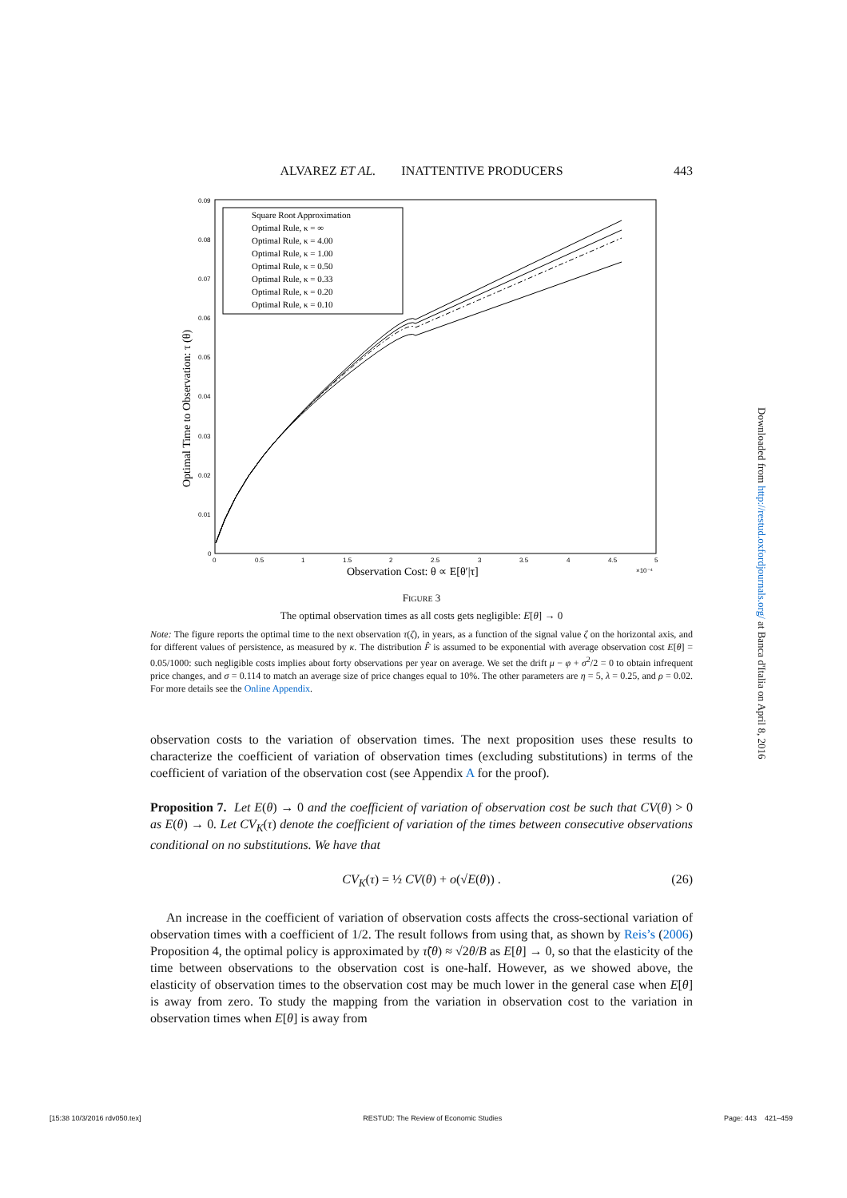ALVAREZ ET AL. INATTENTIVE PRODUCERS
443
0.09
0.08
0.07
0.06
0.05
0.04
0.03
0.02
0.01
0
0
0.5
1
1.5
2
2.5
3
3.5
4
4.5
5
×10⁻⁴
Observation Cost: θ ∝ E[θ′|τ]
Optimal Time to Observation: τ (θ)
Square Root Approximation
Optimal Rule, κ = ∞
Optimal Rule, κ = 4.00
Optimal Rule, κ = 1.00
Optimal Rule, κ = 0.50
Optimal Rule, κ = 0.33
Optimal Rule, κ = 0.20
Optimal Rule, κ = 0.10
FIGURE 3
The optimal observation times as all costs gets negligible: E[θ] → 0
Note: The figure reports the optimal time to the next observation τ(ζ), in years, as a function of the signal value ζ on the horizontal axis, and for different values of persistence, as measured by κ. The distribution F̂ is assumed to be exponential with average observation cost E[θ] = 0.05/1000: such negligible costs implies about forty observations per year on average. We set the drift μ − φ + σ<sup>2</sup>/2 = 0 to obtain infrequent price changes, and σ = 0.114 to match an average size of price changes equal to 10%. The other parameters are η = 5, λ = 0.25, and ρ = 0.02. For more details see the Online Appendix.
observation costs to the variation of observation times. The next proposition uses these results to characterize the coefficient of variation of observation times (excluding substitutions) in terms of the coefficient of variation of the observation cost (see Appendix A for the proof).
Proposition 7. Let E(θ) → 0 and the coefficient of variation of observation cost be such that CV(θ) > 0 as E(θ) → 0. Let CV<sub>K</sub>(τ) denote the coefficient of variation of the times between consecutive observations conditional on no substitutions. We have that
CV<sub>K</sub>(τ) = ½ CV(θ) + o(√E(θ)) . (26)
An increase in the coefficient of variation of observation costs affects the cross-sectional variation of observation times with a coefficient of 1/2. The result follows from using that, as shown by Reis’s (2006) Proposition 4, the optimal policy is approximated by τ̃(θ) ≈ √2θ/B as E[θ] → 0, so that the elasticity of the time between observations to the observation cost is one-half. However, as we showed above, the elasticity of observation times to the observation cost may be much lower in the general case when E[θ] is away from zero. To study the mapping from the variation in observation cost to the variation in observation times when E[θ] is away from
Downloaded from http://restud.oxfordjournals.org/ at Banca d'Italia on April 8, 2016
[15:38 10/3/2016 rdv050.tex] RESTUD: The Review of Economic Studies Page: 443 421–459